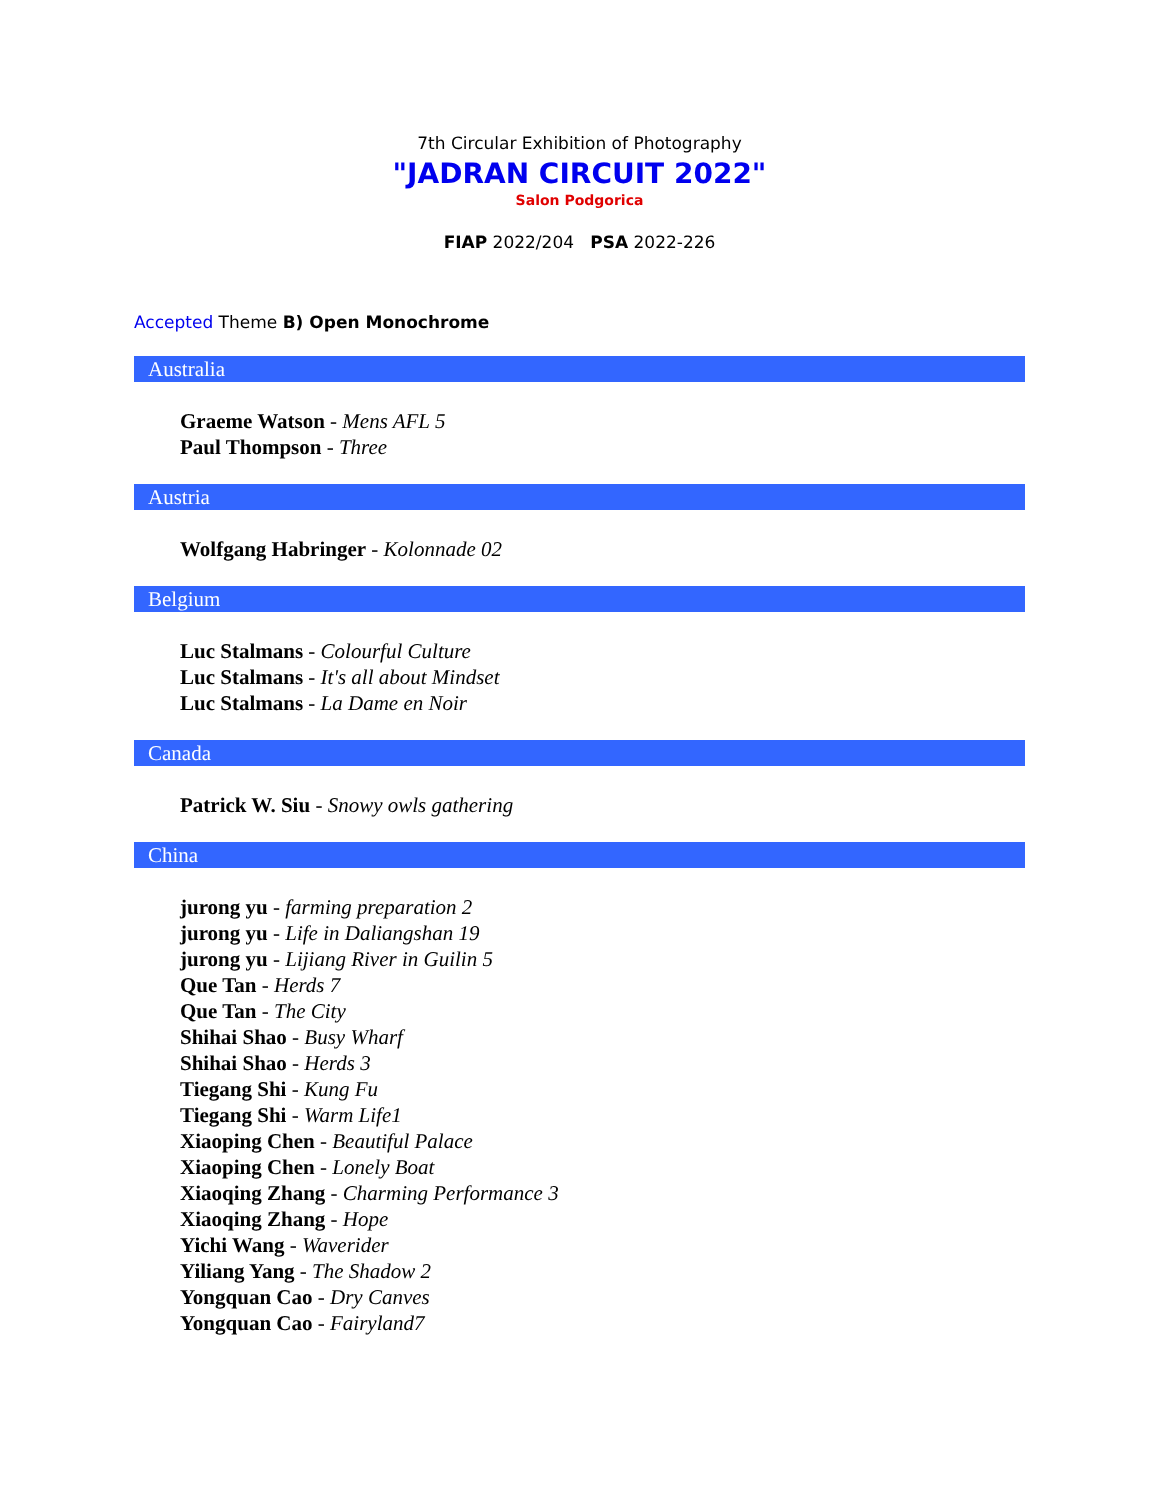7th Circular Exhibition of Photography
"JADRAN CIRCUIT 2022"
Salon Podgorica
FIAP 2022/204 PSA 2022-226
Accepted Theme B) Open Monochrome
Australia
Graeme Watson - Mens AFL 5
Paul Thompson - Three
Austria
Wolfgang Habringer - Kolonnade 02
Belgium
Luc Stalmans - Colourful Culture
Luc Stalmans - It's all about Mindset
Luc Stalmans - La Dame en Noir
Canada
Patrick W. Siu - Snowy owls gathering
China
jurong yu - farming preparation 2
jurong yu - Life in Daliangshan 19
jurong yu - Lijiang River in Guilin 5
Que Tan - Herds 7
Que Tan - The City
Shihai Shao - Busy Wharf
Shihai Shao - Herds 3
Tiegang Shi - Kung Fu
Tiegang Shi - Warm Life1
Xiaoping Chen - Beautiful Palace
Xiaoping Chen - Lonely Boat
Xiaoqing Zhang - Charming Performance 3
Xiaoqing Zhang - Hope
Yichi Wang - Waverider
Yiliang Yang - The Shadow 2
Yongquan Cao - Dry Canves
Yongquan Cao - Fairyland7